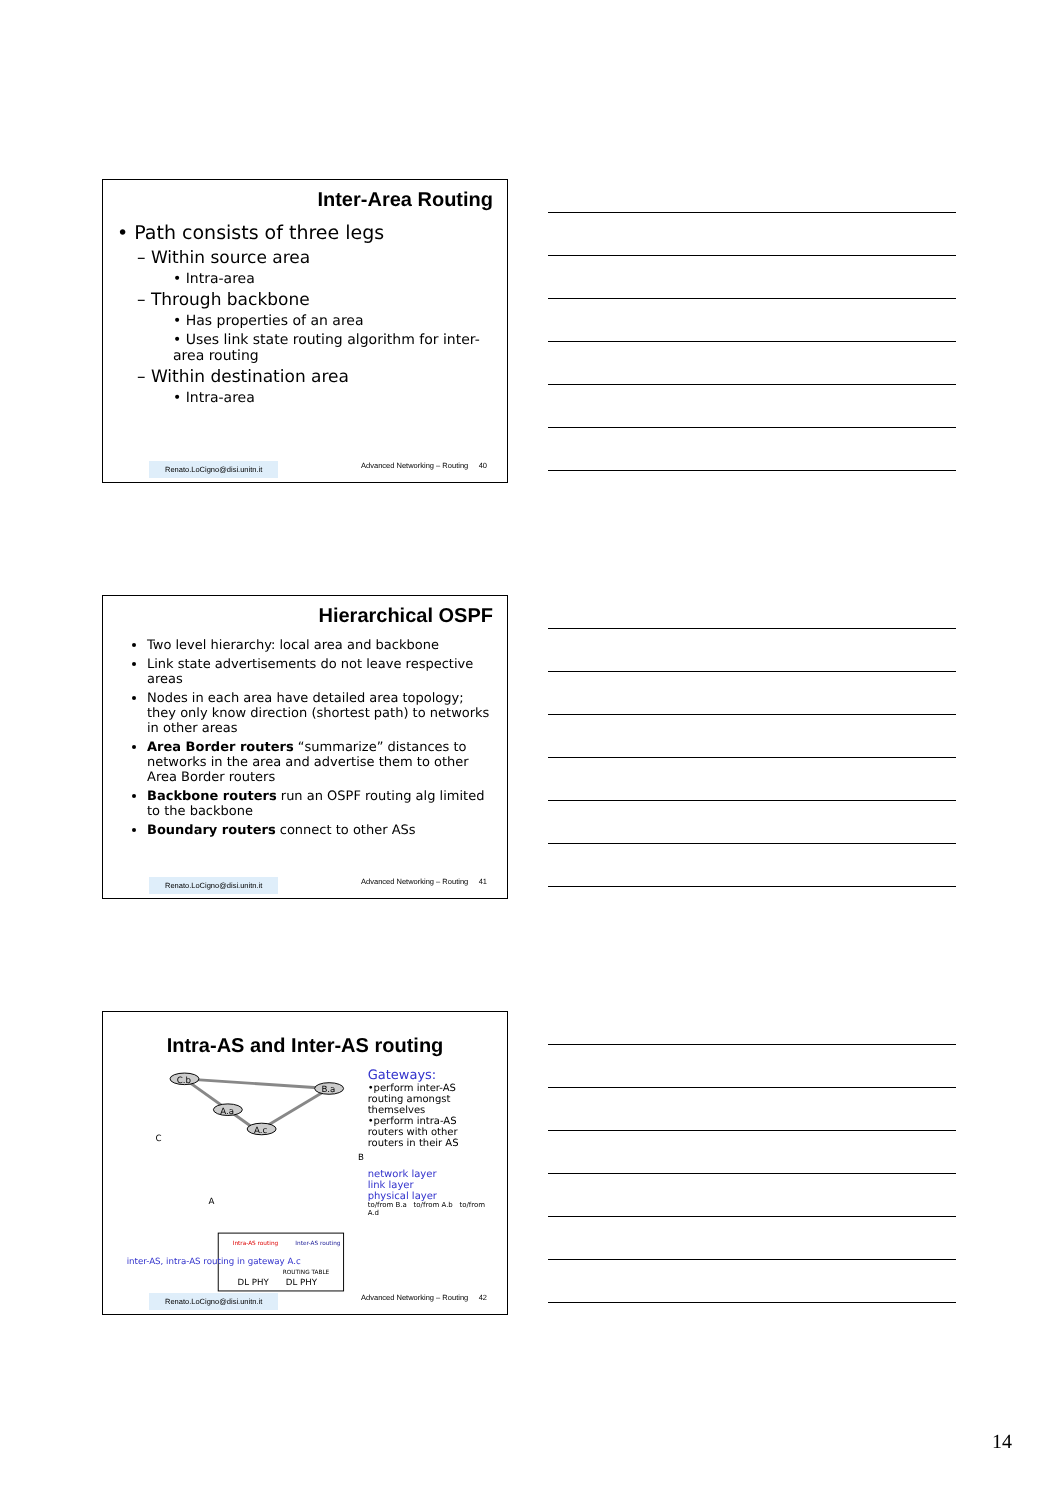Inter-Area Routing
• Path consists of three legs
– Within source area
• Intra-area
– Through backbone
• Has properties of an area
• Uses link state routing algorithm for inter-area routing
– Within destination area
• Intra-area
Renato.LoCigno@disi.unitn.it Advanced Networking – Routing 40
Hierarchical OSPF
Two level hierarchy: local area and backbone
Link state advertisements do not leave respective areas
Nodes in each area have detailed area topology; they only know direction (shortest path) to networks in other areas
Area Border routers “summarize” distances to networks in the area and advertise them to other Area Border routers
Backbone routers run an OSPF routing alg limited to the backbone
Boundary routers connect to other ASs
Renato.LoCigno@disi.unitn.it Advanced Networking – Routing 41
Intra-AS and Inter-AS routing
C.b
B.a
A.a
A.c
C
B
A
Intra-AS routing
Inter-AS routing
ROUTING TABLE
DL PHY
DL PHY
inter-AS, intra-AS routing in gateway A.c
Gateways:
•perform inter-AS routing amongst themselves
•perform intra-AS routers with other routers in their AS
network layer
link layer
physical layer
to/from B.a to/from A.b to/from A.d
Renato.LoCigno@disi.unitn.it Advanced Networking – Routing 42
14